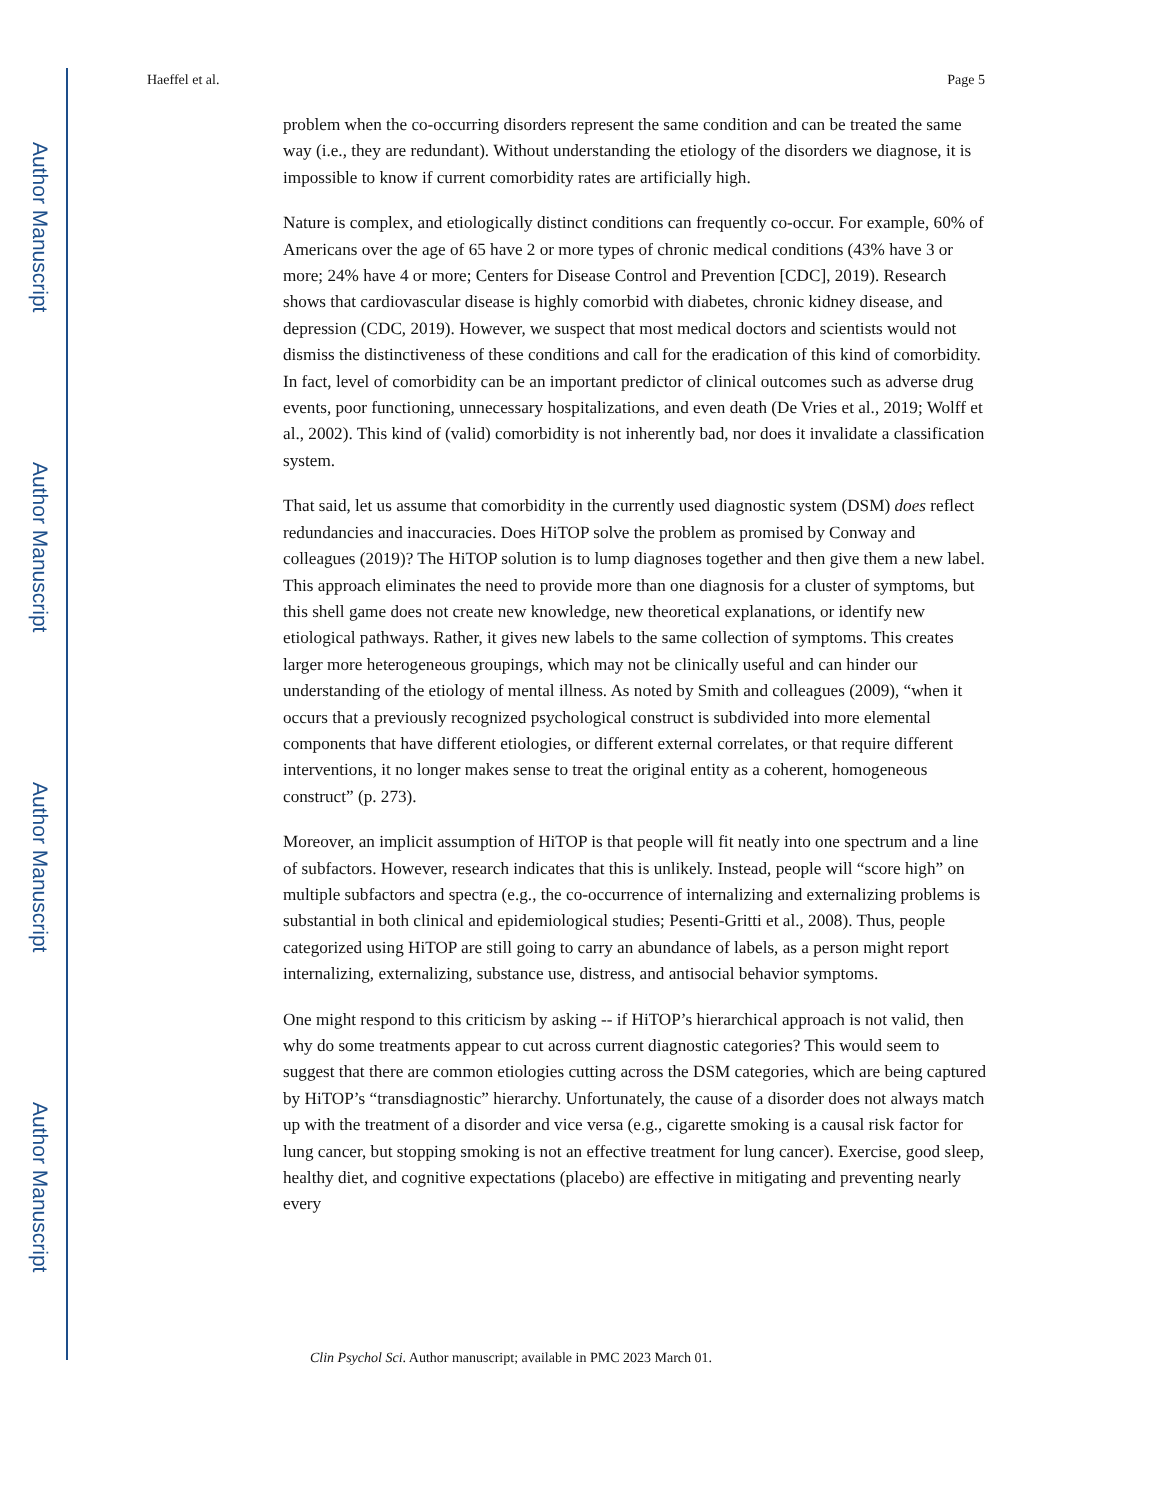Author Manuscript
Author Manuscript
Author Manuscript
Author Manuscript
Haeffel et al. Page 5
problem when the co-occurring disorders represent the same condition and can be treated the same way (i.e., they are redundant). Without understanding the etiology of the disorders we diagnose, it is impossible to know if current comorbidity rates are artificially high.
Nature is complex, and etiologically distinct conditions can frequently co-occur. For example, 60% of Americans over the age of 65 have 2 or more types of chronic medical conditions (43% have 3 or more; 24% have 4 or more; Centers for Disease Control and Prevention [CDC], 2019). Research shows that cardiovascular disease is highly comorbid with diabetes, chronic kidney disease, and depression (CDC, 2019). However, we suspect that most medical doctors and scientists would not dismiss the distinctiveness of these conditions and call for the eradication of this kind of comorbidity. In fact, level of comorbidity can be an important predictor of clinical outcomes such as adverse drug events, poor functioning, unnecessary hospitalizations, and even death (De Vries et al., 2019; Wolff et al., 2002). This kind of (valid) comorbidity is not inherently bad, nor does it invalidate a classification system.
That said, let us assume that comorbidity in the currently used diagnostic system (DSM) does reflect redundancies and inaccuracies. Does HiTOP solve the problem as promised by Conway and colleagues (2019)? The HiTOP solution is to lump diagnoses together and then give them a new label. This approach eliminates the need to provide more than one diagnosis for a cluster of symptoms, but this shell game does not create new knowledge, new theoretical explanations, or identify new etiological pathways. Rather, it gives new labels to the same collection of symptoms. This creates larger more heterogeneous groupings, which may not be clinically useful and can hinder our understanding of the etiology of mental illness. As noted by Smith and colleagues (2009), “when it occurs that a previously recognized psychological construct is subdivided into more elemental components that have different etiologies, or different external correlates, or that require different interventions, it no longer makes sense to treat the original entity as a coherent, homogeneous construct” (p. 273).
Moreover, an implicit assumption of HiTOP is that people will fit neatly into one spectrum and a line of subfactors. However, research indicates that this is unlikely. Instead, people will “score high” on multiple subfactors and spectra (e.g., the co-occurrence of internalizing and externalizing problems is substantial in both clinical and epidemiological studies; Pesenti-Gritti et al., 2008). Thus, people categorized using HiTOP are still going to carry an abundance of labels, as a person might report internalizing, externalizing, substance use, distress, and antisocial behavior symptoms.
One might respond to this criticism by asking -- if HiTOP’s hierarchical approach is not valid, then why do some treatments appear to cut across current diagnostic categories? This would seem to suggest that there are common etiologies cutting across the DSM categories, which are being captured by HiTOP’s “transdiagnostic” hierarchy. Unfortunately, the cause of a disorder does not always match up with the treatment of a disorder and vice versa (e.g., cigarette smoking is a causal risk factor for lung cancer, but stopping smoking is not an effective treatment for lung cancer). Exercise, good sleep, healthy diet, and cognitive expectations (placebo) are effective in mitigating and preventing nearly every
Clin Psychol Sci. Author manuscript; available in PMC 2023 March 01.